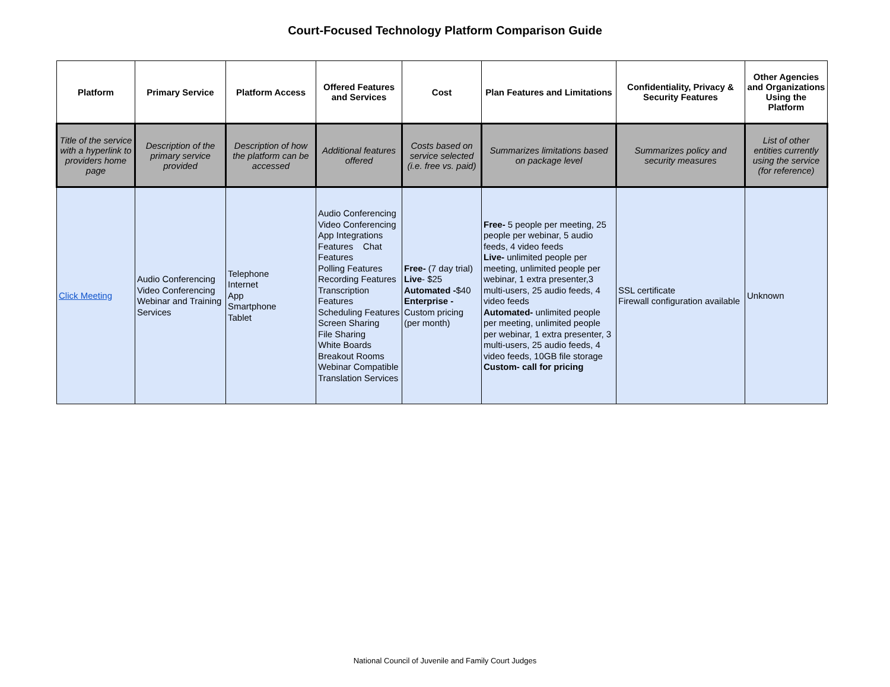Court-Focused Technology Platform Comparison Guide
| Platform | Primary Service | Platform Access | Offered Features and Services | Cost | Plan Features and Limitations | Confidentiality, Privacy & Security Features | Other Agencies and Organizations Using the Platform |
| --- | --- | --- | --- | --- | --- | --- | --- |
| Title of the service with a hyperlink to providers home page | Description of the primary service provided | Description of how the platform can be accessed | Additional features offered | Costs based on service selected (i.e. free vs. paid) | Summarizes limitations based on package level | Summarizes policy and security measures | List of other entities currently using the service (for reference) |
| Click Meeting | Audio Conferencing Video Conferencing Webinar and Training Services | Telephone Internet App Smartphone Tablet | Audio Conferencing Video Conferencing App Integrations Features Chat Features Polling Features Recording Features Transcription Features Scheduling Features Screen Sharing File Sharing White Boards Breakout Rooms Webinar Compatible Translation Services | Free- (7 day trial) Live - $25 Automated - $40 Enterprise - Custom pricing (per month) | Free- 5 people per meeting, 25 people per webinar, 5 audio feeds, 4 video feeds Live- unlimited people per meeting, unlimited people per webinar, 1 extra presenter,3 multi-users, 25 audio feeds, 4 video feeds Automated- unlimited people per meeting, unlimited people per webinar, 1 extra presenter, 3 multi-users, 25 audio feeds, 4 video feeds, 10GB file storage Custom- call for pricing | SSL certificate Firewall configuration available | Unknown |
National Council of Juvenile and Family Court Judges